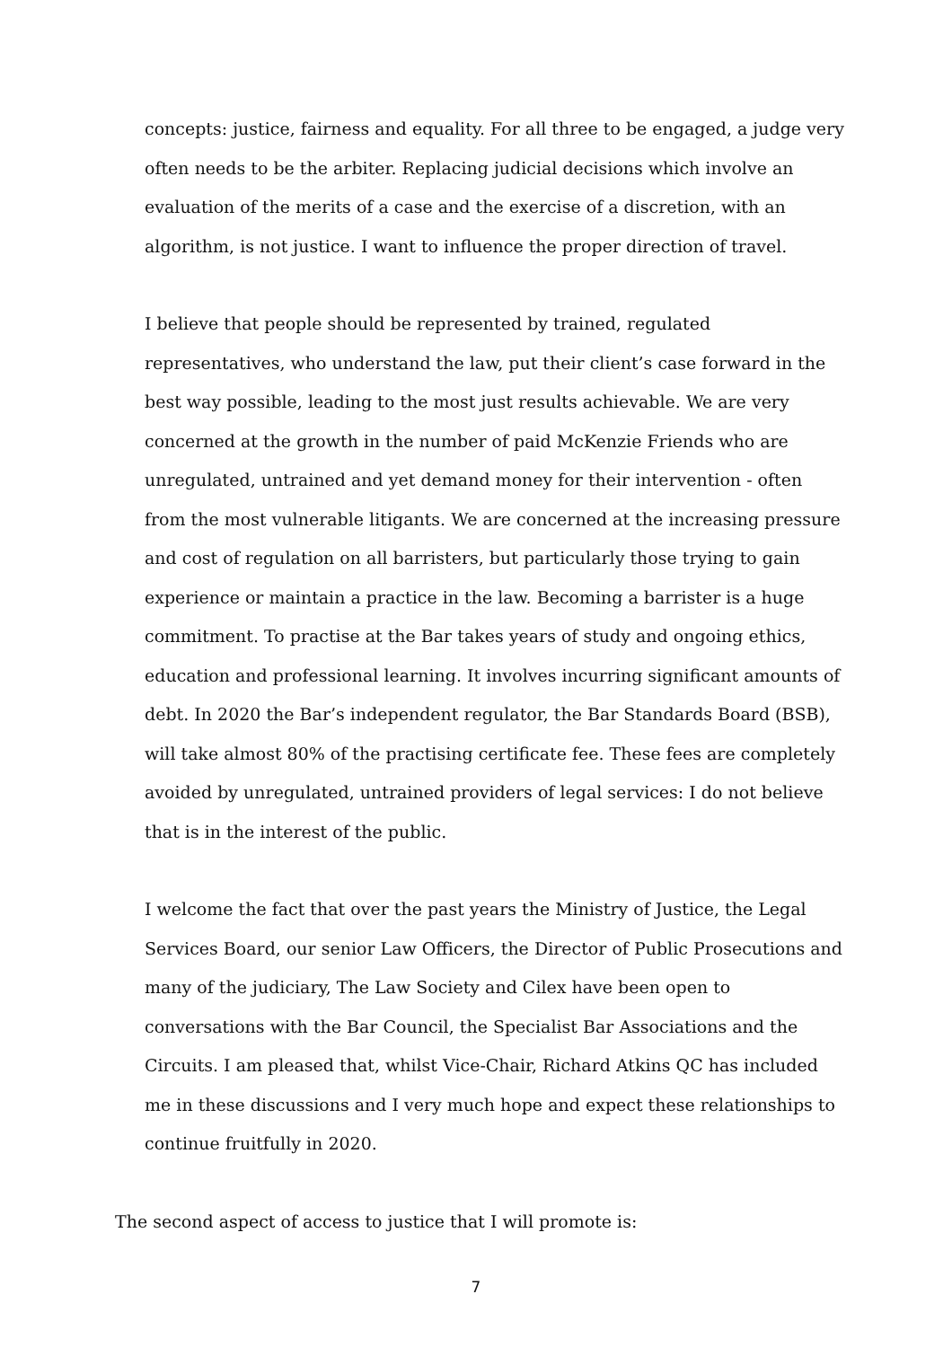concepts: justice, fairness and equality. For all three to be engaged, a judge very often needs to be the arbiter. Replacing judicial decisions which involve an evaluation of the merits of a case and the exercise of a discretion, with an algorithm, is not justice. I want to influence the proper direction of travel.
I believe that people should be represented by trained, regulated representatives, who understand the law, put their client’s case forward in the best way possible, leading to the most just results achievable. We are very concerned at the growth in the number of paid McKenzie Friends who are unregulated, untrained and yet demand money for their intervention - often from the most vulnerable litigants. We are concerned at the increasing pressure and cost of regulation on all barristers, but particularly those trying to gain experience or maintain a practice in the law. Becoming a barrister is a huge commitment. To practise at the Bar takes years of study and ongoing ethics, education and professional learning. It involves incurring significant amounts of debt. In 2020 the Bar’s independent regulator, the Bar Standards Board (BSB), will take almost 80% of the practising certificate fee. These fees are completely avoided by unregulated, untrained providers of legal services: I do not believe that is in the interest of the public.
I welcome the fact that over the past years the Ministry of Justice, the Legal Services Board, our senior Law Officers, the Director of Public Prosecutions and many of the judiciary, The Law Society and Cilex have been open to conversations with the Bar Council, the Specialist Bar Associations and the Circuits. I am pleased that, whilst Vice-Chair, Richard Atkins QC has included me in these discussions and I very much hope and expect these relationships to continue fruitfully in 2020.
The second aspect of access to justice that I will promote is:
7